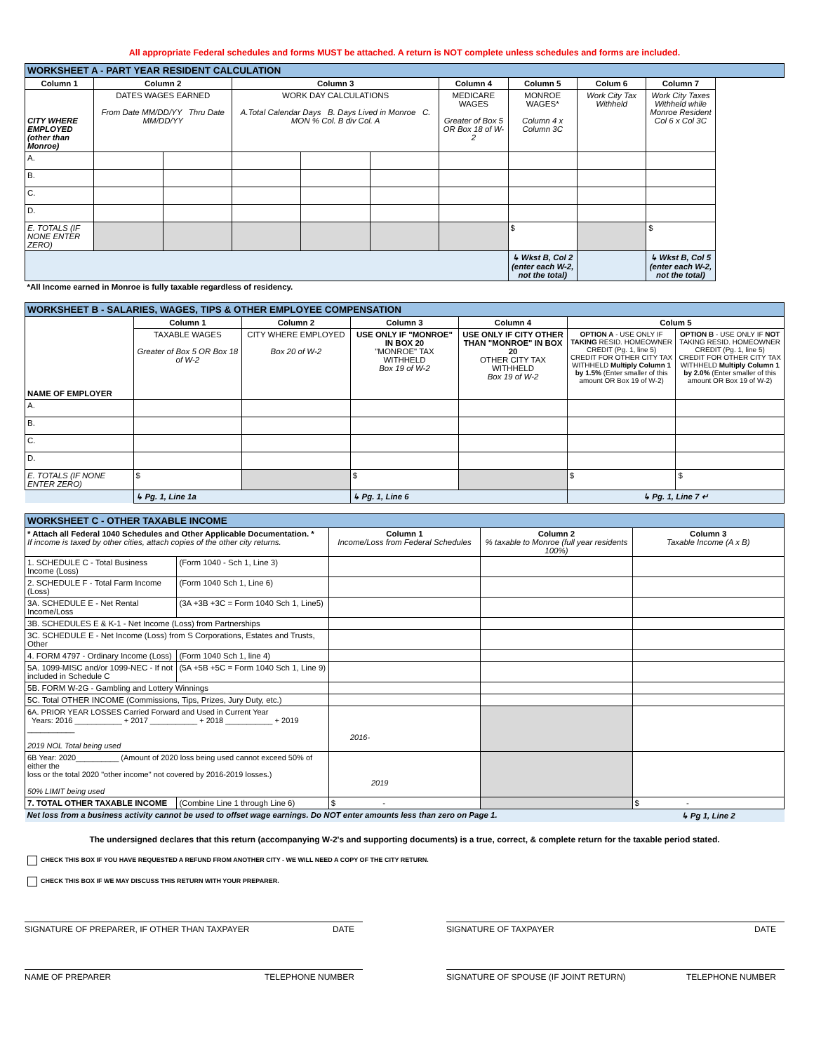All appropriate Federal schedules and forms MUST be attached. A return is NOT complete unless schedules and forms are included.
| WORKSHEET A - PART YEAR RESIDENT CALCULATION | | | | | | | | | |
| Column 1 | Column 2 | | Column 3 | | | Column 4 | Column 5 | Colum 6 | Column 7 |
| CITY WHERE EMPLOYED (other than Monroe) | DATES WAGES EARNED From Date MM/DD/YY Thru Date MM/DD/YY | | WORK DAY CALCULATIONS A.Total Calendar Days B. Days Lived in Monroe C. MON % Col. B div Col. A | | | MEDICARE WAGES Greater of Box 5 OR Box 18 of W-2 | MONROE WAGES* Column 4 x Column 3C | Work City Tax Withheld | Work City Taxes Withheld while Monroe Resident Col 6 x Col 3C |
| A. | | | | | | | | | |
| B. | | | | | | | | | |
| C. | | | | | | | | | |
| D. | | | | | | | | | |
| E. TOTALS (IF NONE ENTER ZERO) | | | | | | | $ | | $ |
| | | | | | | | ↳ Wkst B, Col 2 (enter each W-2, not the total) | | ↳ Wkst B, Col 5 (enter each W-2, not the total) |
| *All Income earned in Monroe is fully taxable regardless of residency. | | | | | | | | | |
| WORKSHEET B - SALARIES, WAGES, TIPS & OTHER EMPLOYEE COMPENSATION | | | | | | |
| | Column 1 | Column 2 | Column 3 | Column 4 | Colum 5 | |
| NAME OF EMPLOYER | TAXABLE WAGES Greater of Box 5 OR Box 18 of W-2 | CITY WHERE EMPLOYED Box 20 of W-2 | USE ONLY IF "MONROE" IN BOX 20 "MONROE" TAX WITHHELD Box 19 of W-2 | USE ONLY IF CITY OTHER THAN "MONROE" IN BOX 20 OTHER CITY TAX WITHHELD Box 19 of W-2 | OPTION A - USE ONLY IF TAKING RESID. HOMEOWNER CREDIT (Pg. 1, line 5) CREDIT FOR OTHER CITY TAX WITHHELD Multiply Column 1 by 1.5% (Enter smaller of this amount OR Box 19 of W-2) | OPTION B - USE ONLY IF NOT TAKING RESID. HOMEOWNER CREDIT (Pg. 1, line 5) CREDIT FOR OTHER CITY TAX WITHHELD Multiply Column 1 by 2.0% (Enter smaller of this amount OR Box 19 of W-2) |
| A. | | | | | | |
| B. | | | | | | |
| C. | | | | | | |
| D. | | | | | | |
| E. TOTALS (IF NONE ENTER ZERO) | $ | | $ | | $ | $ |
| | ↳ Pg. 1, Line 1a | | ↳ Pg. 1, Line 6 | | ↳ Pg. 1, Line 7 ↵ | |
| WORKSHEET C - OTHER TAXABLE INCOME | | | | |
| * Attach all Federal 1040 Schedules and Other Applicable Documentation. * If income is taxed by other cities, attach copies of the other city returns. | | Column 1 Income/Loss from Federal Schedules | Column 2 % taxable to Monroe (full year residents 100%) | Column 3 Taxable Income (A x B) |
| 1. SCHEDULE C - Total Business Income (Loss) | (Form 1040 - Sch 1, Line 3) | | | |
| 2. SCHEDULE F - Total Farm Income (Loss) | (Form 1040 Sch 1, Line 6) | | | |
| 3A. SCHEDULE E - Net Rental Income/Loss | (3A +3B +3C = Form 1040 Sch 1, Line5) | | | |
| 3B. SCHEDULES E & K-1 - Net Income (Loss) from Partnerships | | | | |
| 3C. SCHEDULE E - Net Income (Loss) from S Corporations, Estates and Trusts, Other | | | | |
| 4. FORM 4797 - Ordinary Income (Loss) | (Form 1040 Sch 1, line 4) | | | |
| 5A. 1099-MISC and/or 1099-NEC - If not included in Schedule C | (5A +5B +5C = Form 1040 Sch 1, Line 9) | | | |
| 5B. FORM W-2G - Gambling and Lottery Winnings | | | | |
| 5C. Total OTHER INCOME (Commissions, Tips, Prizes, Jury Duty, etc.) | | | | |
| 6A. PRIOR YEAR LOSSES Carried Forward and Used in Current Year Years: 2016 ___________ + 2017 ___________ + 2018 ___________ + 2019 ___________ 2016-2019 NOL Total being used | | | | |
| 6B Year: 2020__________ (Amount of 2020 loss being used cannot exceed 50% of either the loss or the total 2020 "other income" not covered by 2016-2019 losses.) 2019 50% LIMIT being used | | | | |
| 7. TOTAL OTHER TAXABLE INCOME | (Combine Line 1 through Line 6) | $ - | | $ - |
| Net loss from a business activity cannot be used to offset wage earnings. Do NOT enter amounts less than zero on Page 1. | | | | ↳ Pg 1, Line 2 |
The undersigned declares that this return (accompanying W-2's and supporting documents) is a true, correct, & complete return for the taxable period stated.
CHECK THIS BOX IF YOU HAVE REQUESTED A REFUND FROM ANOTHER CITY - WE WILL NEED A COPY OF THE CITY RETURN.
CHECK THIS BOX IF WE MAY DISCUSS THIS RETURN WITH YOUR PREPARER.
SIGNATURE OF PREPARER, IF OTHER THAN TAXPAYER DATE SIGNATURE OF TAXPAYER DATE
NAME OF PREPARER TELEPHONE NUMBER SIGNATURE OF SPOUSE (IF JOINT RETURN) TELEPHONE NUMBER